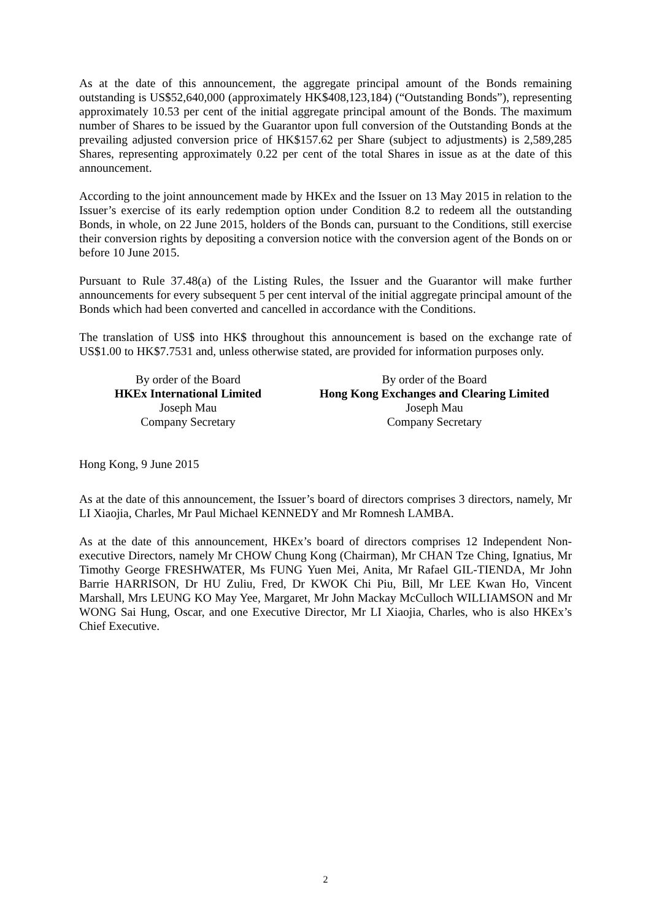As at the date of this announcement, the aggregate principal amount of the Bonds remaining outstanding is US$52,640,000 (approximately HK$408,123,184) (“Outstanding Bonds”), representing approximately 10.53 per cent of the initial aggregate principal amount of the Bonds. The maximum number of Shares to be issued by the Guarantor upon full conversion of the Outstanding Bonds at the prevailing adjusted conversion price of HK$157.62 per Share (subject to adjustments) is 2,589,285 Shares, representing approximately 0.22 per cent of the total Shares in issue as at the date of this announcement.
According to the joint announcement made by HKEx and the Issuer on 13 May 2015 in relation to the Issuer’s exercise of its early redemption option under Condition 8.2 to redeem all the outstanding Bonds, in whole, on 22 June 2015, holders of the Bonds can, pursuant to the Conditions, still exercise their conversion rights by depositing a conversion notice with the conversion agent of the Bonds on or before 10 June 2015.
Pursuant to Rule 37.48(a) of the Listing Rules, the Issuer and the Guarantor will make further announcements for every subsequent 5 per cent interval of the initial aggregate principal amount of the Bonds which had been converted and cancelled in accordance with the Conditions.
The translation of US$ into HK$ throughout this announcement is based on the exchange rate of US$1.00 to HK$7.7531 and, unless otherwise stated, are provided for information purposes only.
By order of the Board
HKEx International Limited
Joseph Mau
Company Secretary
By order of the Board
Hong Kong Exchanges and Clearing Limited
Joseph Mau
Company Secretary
Hong Kong, 9 June 2015
As at the date of this announcement, the Issuer’s board of directors comprises 3 directors, namely, Mr LI Xiaojia, Charles, Mr Paul Michael KENNEDY and Mr Romnesh LAMBA.
As at the date of this announcement, HKEx’s board of directors comprises 12 Independent Non-executive Directors, namely Mr CHOW Chung Kong (Chairman), Mr CHAN Tze Ching, Ignatius, Mr Timothy George FRESHWATER, Ms FUNG Yuen Mei, Anita, Mr Rafael GIL-TIENDA, Mr John Barrie HARRISON, Dr HU Zuliu, Fred, Dr KWOK Chi Piu, Bill, Mr LEE Kwan Ho, Vincent Marshall, Mrs LEUNG KO May Yee, Margaret, Mr John Mackay McCulloch WILLIAMSON and Mr WONG Sai Hung, Oscar, and one Executive Director, Mr LI Xiaojia, Charles, who is also HKEx’s Chief Executive.
2